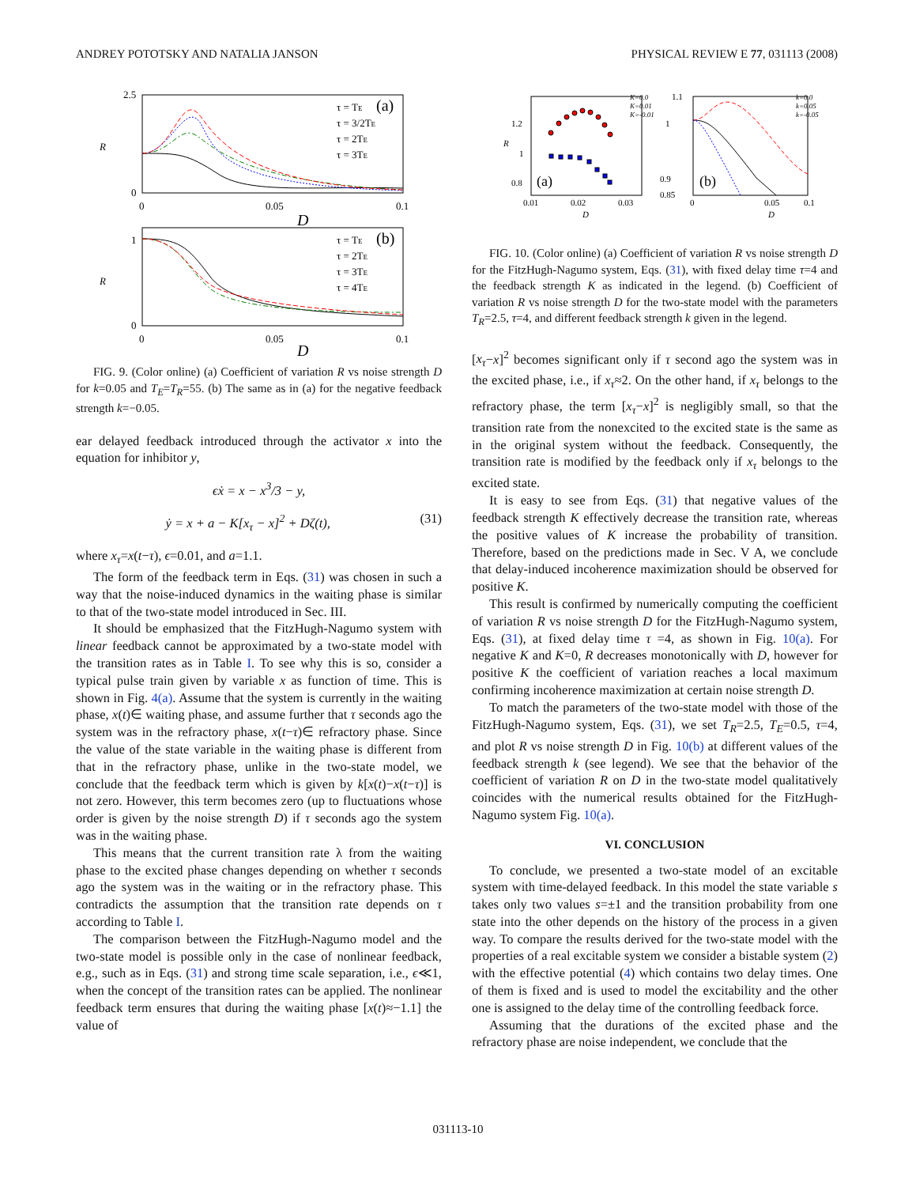ANDREY POTOTSKY AND NATALIA JANSON PHYSICAL REVIEW E 77, 031113 (2008)
2.5
0
0
0.05
0.1
D
R
τ = TE
τ = 3/2TE
τ = 2TE
τ = 3TE
(a)
1
0
0
0.05
0.1
D
R
τ = TE
τ = 2TE
τ = 3TE
τ = 4TE
(b)
FIG. 9. (Color online) (a) Coefficient of variation R vs noise strength D for k=0.05 and T<sub>E</sub>=T<sub>R</sub>=55. (b) The same as in (a) for the negative feedback strength k=−0.05.
ear delayed feedback introduced through the activator x into the equation for inhibitor y,
ϵẋ = x − x<sup>3</sup>/3 − y,
ẏ = x + a − K[x<sub>τ</sub> − x]<sup>2</sup> + Dζ(t), (31)
where x<sub>τ</sub>=x(t−τ), ϵ=0.01, and a=1.1.
The form of the feedback term in Eqs. (31) was chosen in such a way that the noise-induced dynamics in the waiting phase is similar to that of the two-state model introduced in Sec. III.
It should be emphasized that the FitzHugh-Nagumo system with linear feedback cannot be approximated by a two-state model with the transition rates as in Table I. To see why this is so, consider a typical pulse train given by variable x as function of time. This is shown in Fig. 4(a). Assume that the system is currently in the waiting phase, x(t)∈ waiting phase, and assume further that τ seconds ago the system was in the refractory phase, x(t−τ)∈ refractory phase. Since the value of the state variable in the waiting phase is different from that in the refractory phase, unlike in the two-state model, we conclude that the feedback term which is given by k[x(t)−x(t−τ)] is not zero. However, this term becomes zero (up to fluctuations whose order is given by the noise strength D) if τ seconds ago the system was in the waiting phase.
This means that the current transition rate λ from the waiting phase to the excited phase changes depending on whether τ seconds ago the system was in the waiting or in the refractory phase. This contradicts the assumption that the transition rate depends on τ according to Table I.
The comparison between the FitzHugh-Nagumo model and the two-state model is possible only in the case of nonlinear feedback, e.g., such as in Eqs. (31) and strong time scale separation, i.e., ϵ≪1, when the concept of the transition rates can be applied. The nonlinear feedback term ensures that during the waiting phase [x(t)≈−1.1] the value of
1.2
1
0.8
0.01
0.02
0.03
D
R
(a)
K=0.0
K=0.01
K=-0.01
1.1
1
0.9
0.85
0
0.05
0.1
D
(b)
k=0.0
k=0.05
k=-0.05
FIG. 10. (Color online) (a) Coefficient of variation R vs noise strength D for the FitzHugh-Nagumo system, Eqs. (31), with fixed delay time τ=4 and the feedback strength K as indicated in the legend. (b) Coefficient of variation R vs noise strength D for the two-state model with the parameters T<sub>R</sub>=2.5, τ=4, and different feedback strength k given in the legend.
[x<sub>τ</sub>−x]<sup>2</sup> becomes significant only if τ second ago the system was in the excited phase, i.e., if x<sub>τ</sub>≈2. On the other hand, if x<sub>τ</sub> belongs to the refractory phase, the term [x<sub>τ</sub>−x]<sup>2</sup> is negligibly small, so that the transition rate from the nonexcited to the excited state is the same as in the original system without the feedback. Consequently, the transition rate is modified by the feedback only if x<sub>τ</sub> belongs to the excited state.
It is easy to see from Eqs. (31) that negative values of the feedback strength K effectively decrease the transition rate, whereas the positive values of K increase the probability of transition. Therefore, based on the predictions made in Sec. V A, we conclude that delay-induced incoherence maximization should be observed for positive K.
This result is confirmed by numerically computing the coefficient of variation R vs noise strength D for the FitzHugh-Nagumo system, Eqs. (31), at fixed delay time τ =4, as shown in Fig. 10(a). For negative K and K=0, R decreases monotonically with D, however for positive K the coefficient of variation reaches a local maximum confirming incoherence maximization at certain noise strength D.
To match the parameters of the two-state model with those of the FitzHugh-Nagumo system, Eqs. (31), we set T<sub>R</sub>=2.5, T<sub>E</sub>=0.5, τ=4, and plot R vs noise strength D in Fig. 10(b) at different values of the feedback strength k (see legend). We see that the behavior of the coefficient of variation R on D in the two-state model qualitatively coincides with the numerical results obtained for the FitzHugh-Nagumo system Fig. 10(a).
VI. CONCLUSION
To conclude, we presented a two-state model of an excitable system with time-delayed feedback. In this model the state variable s takes only two values s=±1 and the transition probability from one state into the other depends on the history of the process in a given way. To compare the results derived for the two-state model with the properties of a real excitable system we consider a bistable system (2) with the effective potential (4) which contains two delay times. One of them is fixed and is used to model the excitability and the other one is assigned to the delay time of the controlling feedback force.
Assuming that the durations of the excited phase and the refractory phase are noise independent, we conclude that the
031113-10